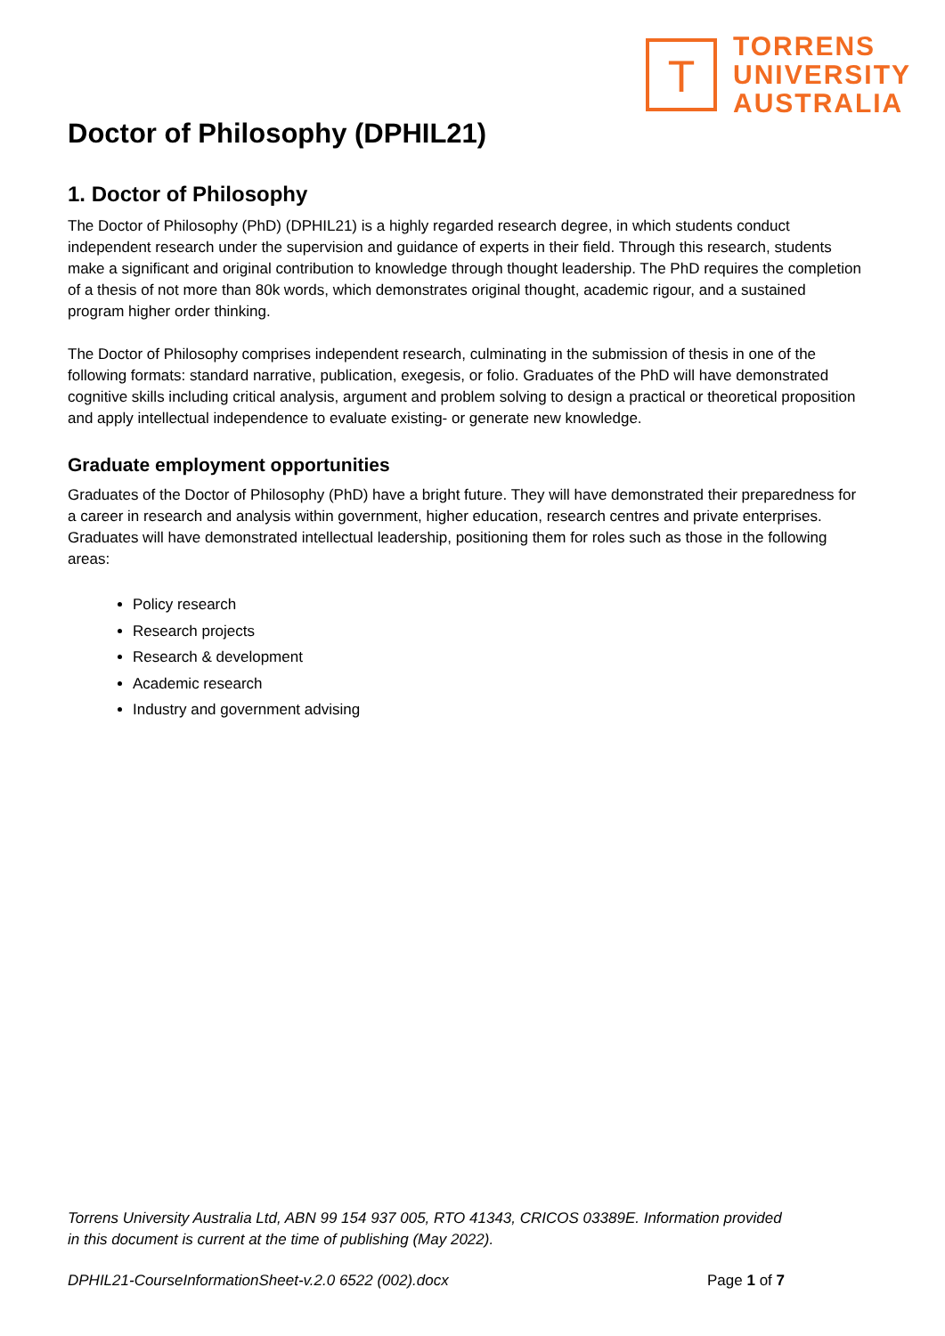T
TORRENS
UNIVERSITY
AUSTRALIA
Doctor of Philosophy (DPHIL21)
1. Doctor of Philosophy
The Doctor of Philosophy (PhD) (DPHIL21) is a highly regarded research degree, in which students conduct independent research under the supervision and guidance of experts in their field. Through this research, students make a significant and original contribution to knowledge through thought leadership. The PhD requires the completion of a thesis of not more than 80k words, which demonstrates original thought, academic rigour, and a sustained program higher order thinking.
The Doctor of Philosophy comprises independent research, culminating in the submission of thesis in one of the following formats: standard narrative, publication, exegesis, or folio. Graduates of the PhD will have demonstrated cognitive skills including critical analysis, argument and problem solving to design a practical or theoretical proposition and apply intellectual independence to evaluate existing- or generate new knowledge.
Graduate employment opportunities
Graduates of the Doctor of Philosophy (PhD) have a bright future. They will have demonstrated their preparedness for a career in research and analysis within government, higher education, research centres and private enterprises. Graduates will have demonstrated intellectual leadership, positioning them for roles such as those in the following areas:
Policy research
Research projects
Research & development
Academic research
Industry and government advising
Torrens University Australia Ltd, ABN 99 154 937 005, RTO 41343, CRICOS 03389E. Information provided in this document is current at the time of publishing (May 2022).
DPHIL21-CourseInformationSheet-v.2.0 6522 (002).docx Page 1 of 7